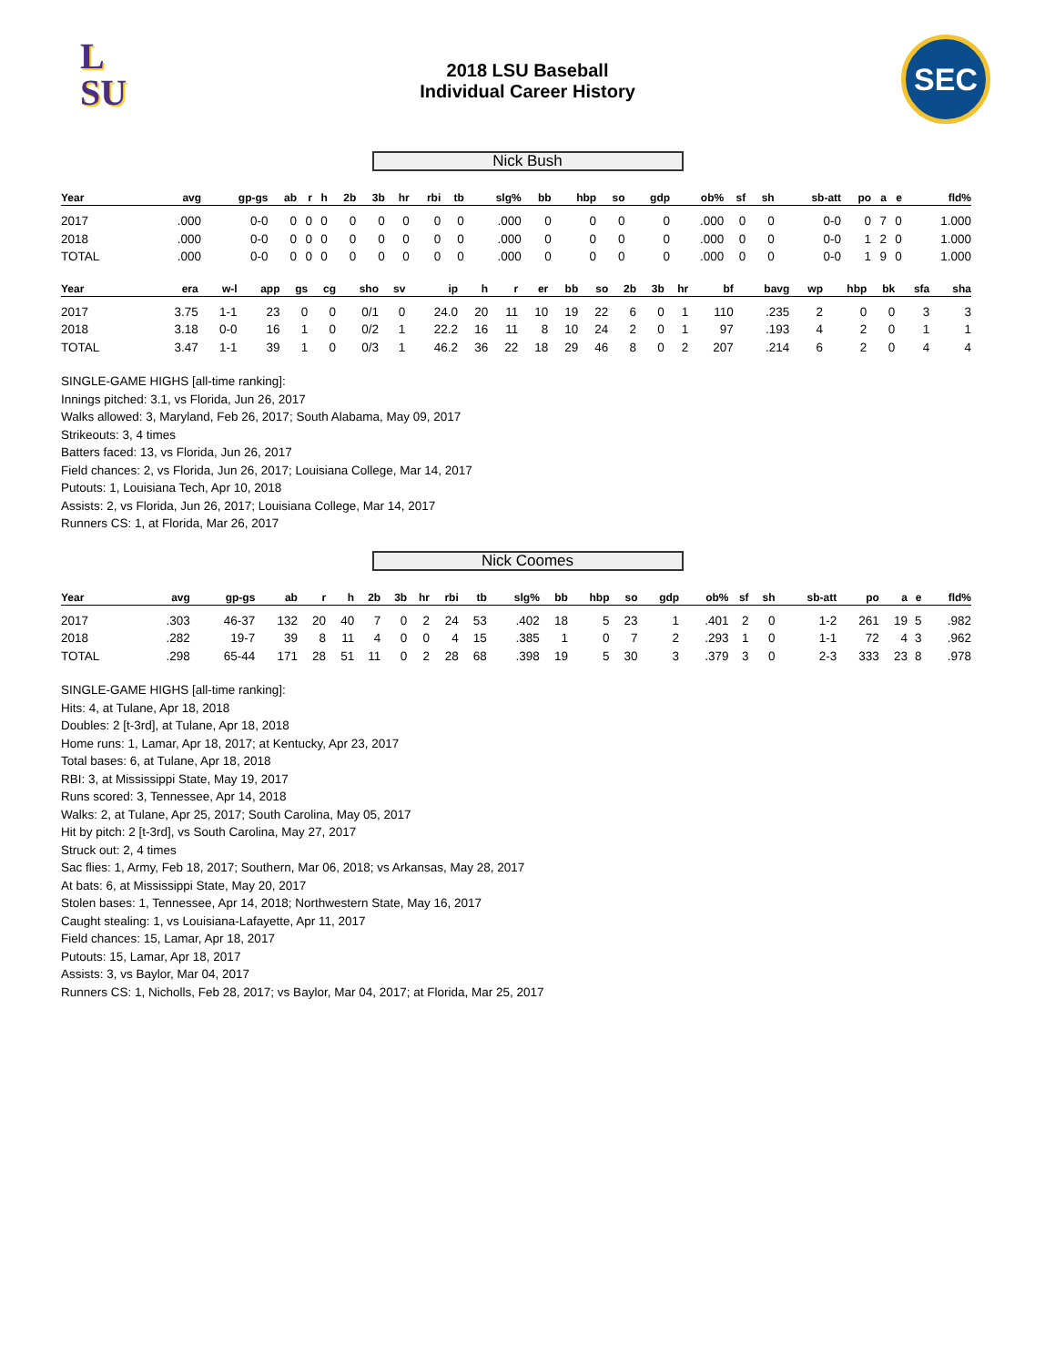L
SU
2018 LSU Baseball
Individual Career History
SEC
Nick Bush
| Year | avg | gp-gs | ab | r | h | 2b | 3b | hr | rbi | tb | slg% | bb | hbp | so | gdp | ob% | sf | sh | sb-att | po | a | e | fld% |
| --- | --- | --- | --- | --- | --- | --- | --- | --- | --- | --- | --- | --- | --- | --- | --- | --- | --- | --- | --- | --- | --- | --- | --- |
| 2017 | .000 | 0-0 | 0 | 0 | 0 | 0 | 0 | 0 | 0 | 0 | .000 | 0 | 0 | 0 | 0 | .000 | 0 | 0 | 0-0 | 0 | 7 | 0 | 1.000 |
| 2018 | .000 | 0-0 | 0 | 0 | 0 | 0 | 0 | 0 | 0 | 0 | .000 | 0 | 0 | 0 | 0 | .000 | 0 | 0 | 0-0 | 1 | 2 | 0 | 1.000 |
| TOTAL | .000 | 0-0 | 0 | 0 | 0 | 0 | 0 | 0 | 0 | 0 | .000 | 0 | 0 | 0 | 0 | .000 | 0 | 0 | 0-0 | 1 | 9 | 0 | 1.000 |
| Year | era | w-l | app | gs | cg | sho | sv | ip | h | r | er | bb | so | 2b | 3b | hr | bf | bavg | wp | hbp | bk | sfa | sha |
| --- | --- | --- | --- | --- | --- | --- | --- | --- | --- | --- | --- | --- | --- | --- | --- | --- | --- | --- | --- | --- | --- | --- | --- |
| 2017 | 3.75 | 1-1 | 23 | 0 | 0 | 0/1 | 0 | 24.0 | 20 | 11 | 10 | 19 | 22 | 6 | 0 | 1 | 110 | .235 | 2 | 0 | 0 | 3 | 3 |
| 2018 | 3.18 | 0-0 | 16 | 1 | 0 | 0/2 | 1 | 22.2 | 16 | 11 | 8 | 10 | 24 | 2 | 0 | 1 | 97 | .193 | 4 | 2 | 0 | 1 | 1 |
| TOTAL | 3.47 | 1-1 | 39 | 1 | 0 | 0/3 | 1 | 46.2 | 36 | 22 | 18 | 29 | 46 | 8 | 0 | 2 | 207 | .214 | 6 | 2 | 0 | 4 | 4 |
SINGLE-GAME HIGHS [all-time ranking]:
Innings pitched: 3.1, vs Florida, Jun 26, 2017
Walks allowed: 3, Maryland, Feb 26, 2017; South Alabama, May 09, 2017
Strikeouts: 3, 4 times
Batters faced: 13, vs Florida, Jun 26, 2017
Field chances: 2, vs Florida, Jun 26, 2017; Louisiana College, Mar 14, 2017
Putouts: 1, Louisiana Tech, Apr 10, 2018
Assists: 2, vs Florida, Jun 26, 2017; Louisiana College, Mar 14, 2017
Runners CS: 1, at Florida, Mar 26, 2017
Nick Coomes
| Year | avg | gp-gs | ab | r | h | 2b | 3b | hr | rbi | tb | slg% | bb | hbp | so | gdp | ob% | sf | sh | sb-att | po | a | e | fld% |
| --- | --- | --- | --- | --- | --- | --- | --- | --- | --- | --- | --- | --- | --- | --- | --- | --- | --- | --- | --- | --- | --- | --- | --- |
| 2017 | .303 | 46-37 | 132 | 20 | 40 | 7 | 0 | 2 | 24 | 53 | .402 | 18 | 5 | 23 | 1 | .401 | 2 | 0 | 1-2 | 261 | 19 | 5 | .982 |
| 2018 | .282 | 19-7 | 39 | 8 | 11 | 4 | 0 | 0 | 4 | 15 | .385 | 1 | 0 | 7 | 2 | .293 | 1 | 0 | 1-1 | 72 | 4 | 3 | .962 |
| TOTAL | .298 | 65-44 | 171 | 28 | 51 | 11 | 0 | 2 | 28 | 68 | .398 | 19 | 5 | 30 | 3 | .379 | 3 | 0 | 2-3 | 333 | 23 | 8 | .978 |
SINGLE-GAME HIGHS [all-time ranking]:
Hits: 4, at Tulane, Apr 18, 2018
Doubles: 2 [t-3rd], at Tulane, Apr 18, 2018
Home runs: 1, Lamar, Apr 18, 2017; at Kentucky, Apr 23, 2017
Total bases: 6, at Tulane, Apr 18, 2018
RBI: 3, at Mississippi State, May 19, 2017
Runs scored: 3, Tennessee, Apr 14, 2018
Walks: 2, at Tulane, Apr 25, 2017; South Carolina, May 05, 2017
Hit by pitch: 2 [t-3rd], vs South Carolina, May 27, 2017
Struck out: 2, 4 times
Sac flies: 1, Army, Feb 18, 2017; Southern, Mar 06, 2018; vs Arkansas, May 28, 2017
At bats: 6, at Mississippi State, May 20, 2017
Stolen bases: 1, Tennessee, Apr 14, 2018; Northwestern State, May 16, 2017
Caught stealing: 1, vs Louisiana-Lafayette, Apr 11, 2017
Field chances: 15, Lamar, Apr 18, 2017
Putouts: 15, Lamar, Apr 18, 2017
Assists: 3, vs Baylor, Mar 04, 2017
Runners CS: 1, Nicholls, Feb 28, 2017; vs Baylor, Mar 04, 2017; at Florida, Mar 25, 2017